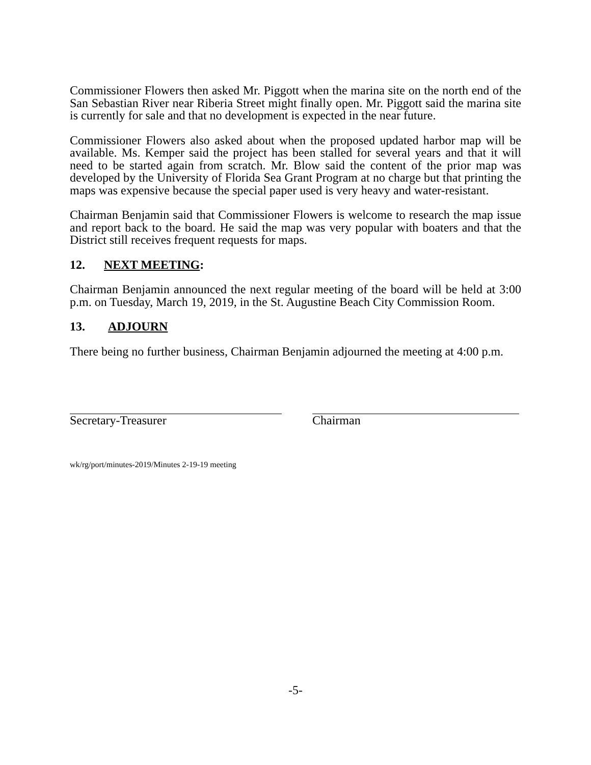Commissioner Flowers then asked Mr. Piggott when the marina site on the north end of the San Sebastian River near Riberia Street might finally open. Mr. Piggott said the marina site is currently for sale and that no development is expected in the near future.
Commissioner Flowers also asked about when the proposed updated harbor map will be available. Ms. Kemper said the project has been stalled for several years and that it will need to be started again from scratch. Mr. Blow said the content of the prior map was developed by the University of Florida Sea Grant Program at no charge but that printing the maps was expensive because the special paper used is very heavy and water-resistant.
Chairman Benjamin said that Commissioner Flowers is welcome to research the map issue and report back to the board. He said the map was very popular with boaters and that the District still receives frequent requests for maps.
12. NEXT MEETING:
Chairman Benjamin announced the next regular meeting of the board will be held at 3:00 p.m. on Tuesday, March 19, 2019, in the St. Augustine Beach City Commission Room.
13. ADJOURN
There being no further business, Chairman Benjamin adjourned the meeting at 4:00 p.m.
Secretary-Treasurer Chairman
wk/rg/port/minutes-2019/Minutes 2-19-19 meeting
-5-